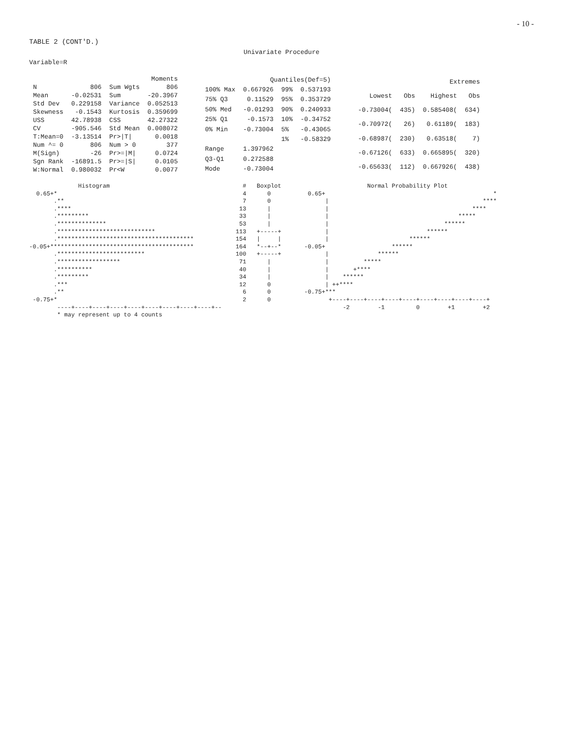- 10 -
TABLE 2 (CONT'D.)
Univariate Procedure
Variable=R
| Moments | | | |
| --- | --- | --- | --- |
| N | 806 | Sum Wgts | 806 |
| Mean | -0.02531 | Sum | -20.3967 |
| Std Dev | 0.229158 | Variance | 0.052513 |
| Skewness | -0.1543 | Kurtosis | 0.359699 |
| USS | 42.78938 | CSS | 42.27322 |
| CV | -905.546 | Std Mean | 0.008072 |
| T:Mean=0 | -3.13514 | Pr>/T/ | 0.0018 |
| Num ^= 0 | 806 | Num > 0 | 377 |
| M(Sign) | -26 | Pr>=/M/ | 0.0724 |
| Sgn Rank | -16891.5 | Pr>=/S/ | 0.0105 |
| W:Normal | 0.980032 | Pr<W | 0.0077 |
| Quantiles(Def=5) | | | |
| --- | --- | --- | --- |
| 100% Max | 0.667926 | 99% | 0.537193 |
| 75% Q3 | 0.11529 | 95% | 0.353729 |
| 50% Med | -0.01293 | 90% | 0.240933 |
| 25% Q1 | -0.1573 | 10% | -0.34752 |
| 0% Min | -0.73004 | 5% | -0.43065 |
| | | 1% | -0.58329 |
| Range | 1.397962 | | |
| Q3-Q1 | 0.272588 | | |
| Mode | -0.73004 | | |
| Extremes | | | |
| --- | --- | --- | --- |
| Lowest | Obs | Highest | Obs |
| -0.73004( | 435) | 0.585408( | 634) |
| -0.70972( | 26) | 0.61189( | 183) |
| -0.68987( | 230) | 0.63518( | 7) |
| -0.67126( | 633) | 0.665895( | 320) |
| -0.65633( | 112) | 0.667926( | 438) |
              Histogram                                      #   Boxplot
  0.65+*                                                     4      0
       .**                                                   7      0
       .****                                                13      |
       .*********                                           33      |
       .**************                                      53      |
       .****************************                       113   +-----+
       .***************************************            154   |     |
-0.05+*****************************************            164   *--+--*
       .*************************                          100   +-----+
       .******************                                  71      |
       .**********                                          40      |
       .*********                                           34      |
       .***                                                 12      0
       .**                                                   6      0
 -0.75+*                                                     2      0
        ----+----+----+----+----+----+----+----+----+--
        * may represent up to 4 counts
                   Normal Probability Plot
  0.65+                                                *
       |                                            ****
       |                                         ****
       |                                     *****
       |                                 ******
       |                            ******
       |                       ******
 -0.05+                   ******
       |              ******
       |          *****
       |       +****
       |    ******
       | ++****
 -0.75+*** 
        +----+----+----+----+----+----+----+----+----+
            -2        -1         0        +1        +2